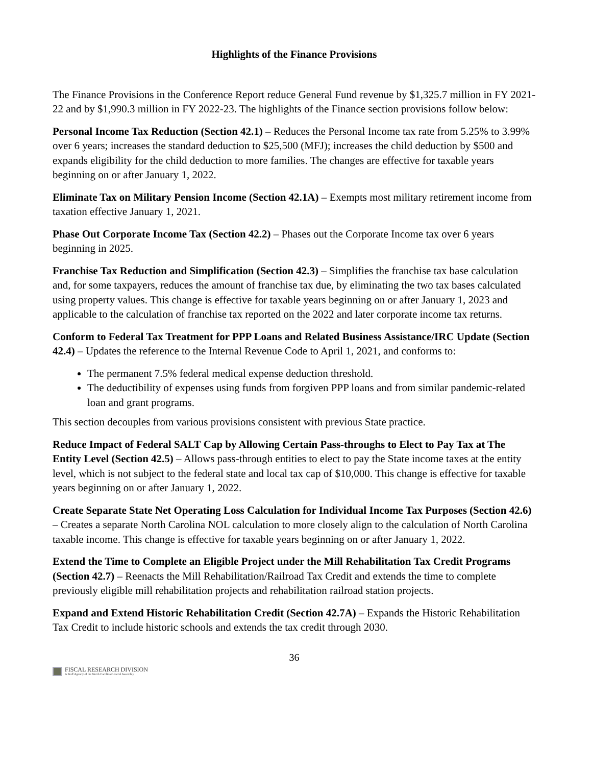Highlights of the Finance Provisions
The Finance Provisions in the Conference Report reduce General Fund revenue by $1,325.7 million in FY 2021-22 and by $1,990.3 million in FY 2022-23. The highlights of the Finance section provisions follow below:
Personal Income Tax Reduction (Section 42.1) – Reduces the Personal Income tax rate from 5.25% to 3.99% over 6 years; increases the standard deduction to $25,500 (MFJ); increases the child deduction by $500 and expands eligibility for the child deduction to more families. The changes are effective for taxable years beginning on or after January 1, 2022.
Eliminate Tax on Military Pension Income (Section 42.1A) – Exempts most military retirement income from taxation effective January 1, 2021.
Phase Out Corporate Income Tax (Section 42.2) – Phases out the Corporate Income tax over 6 years beginning in 2025.
Franchise Tax Reduction and Simplification (Section 42.3) – Simplifies the franchise tax base calculation and, for some taxpayers, reduces the amount of franchise tax due, by eliminating the two tax bases calculated using property values. This change is effective for taxable years beginning on or after January 1, 2023 and applicable to the calculation of franchise tax reported on the 2022 and later corporate income tax returns.
Conform to Federal Tax Treatment for PPP Loans and Related Business Assistance/IRC Update (Section 42.4) – Updates the reference to the Internal Revenue Code to April 1, 2021, and conforms to:
The permanent 7.5% federal medical expense deduction threshold.
The deductibility of expenses using funds from forgiven PPP loans and from similar pandemic-related loan and grant programs.
This section decouples from various provisions consistent with previous State practice.
Reduce Impact of Federal SALT Cap by Allowing Certain Pass-throughs to Elect to Pay Tax at The Entity Level (Section 42.5) – Allows pass-through entities to elect to pay the State income taxes at the entity level, which is not subject to the federal state and local tax cap of $10,000. This change is effective for taxable years beginning on or after January 1, 2022.
Create Separate State Net Operating Loss Calculation for Individual Income Tax Purposes (Section 42.6) – Creates a separate North Carolina NOL calculation to more closely align to the calculation of North Carolina taxable income. This change is effective for taxable years beginning on or after January 1, 2022.
Extend the Time to Complete an Eligible Project under the Mill Rehabilitation Tax Credit Programs (Section 42.7) – Reenacts the Mill Rehabilitation/Railroad Tax Credit and extends the time to complete previously eligible mill rehabilitation projects and rehabilitation railroad station projects.
Expand and Extend Historic Rehabilitation Credit (Section 42.7A) – Expands the Historic Rehabilitation Tax Credit to include historic schools and extends the tax credit through 2030.
36
FISCAL RESEARCH DIVISION
A Staff Agency of the North Carolina General Assembly